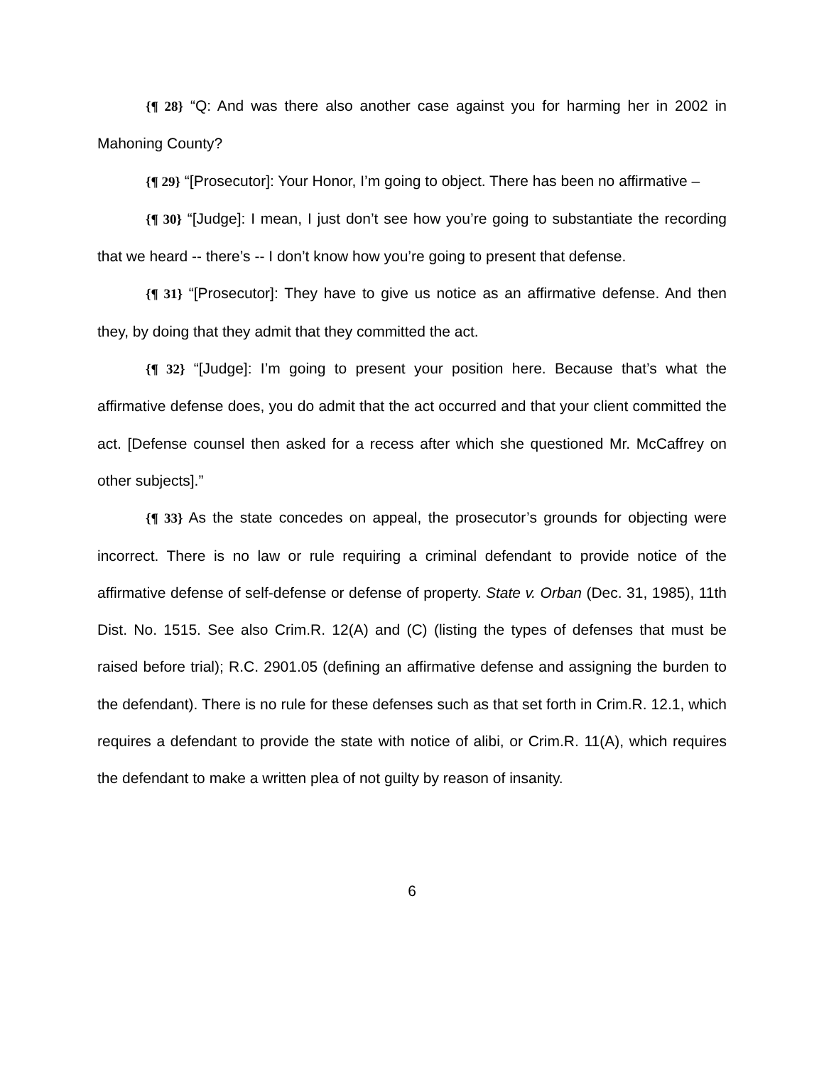{¶ 28} “Q: And was there also another case against you for harming her in 2002 in Mahoning County?
{¶ 29} “[Prosecutor]: Your Honor, I’m going to object. There has been no affirmative –
{¶ 30} “[Judge]: I mean, I just don’t see how you’re going to substantiate the recording that we heard -- there’s -- I don’t know how you’re going to present that defense.
{¶ 31} “[Prosecutor]: They have to give us notice as an affirmative defense. And then they, by doing that they admit that they committed the act.
{¶ 32} “[Judge]: I’m going to present your position here. Because that’s what the affirmative defense does, you do admit that the act occurred and that your client committed the act. [Defense counsel then asked for a recess after which she questioned Mr. McCaffrey on other subjects].”
{¶ 33} As the state concedes on appeal, the prosecutor’s grounds for objecting were incorrect. There is no law or rule requiring a criminal defendant to provide notice of the affirmative defense of self-defense or defense of property. State v. Orban (Dec. 31, 1985), 11th Dist. No. 1515. See also Crim.R. 12(A) and (C) (listing the types of defenses that must be raised before trial); R.C. 2901.05 (defining an affirmative defense and assigning the burden to the defendant). There is no rule for these defenses such as that set forth in Crim.R. 12.1, which requires a defendant to provide the state with notice of alibi, or Crim.R. 11(A), which requires the defendant to make a written plea of not guilty by reason of insanity.
6